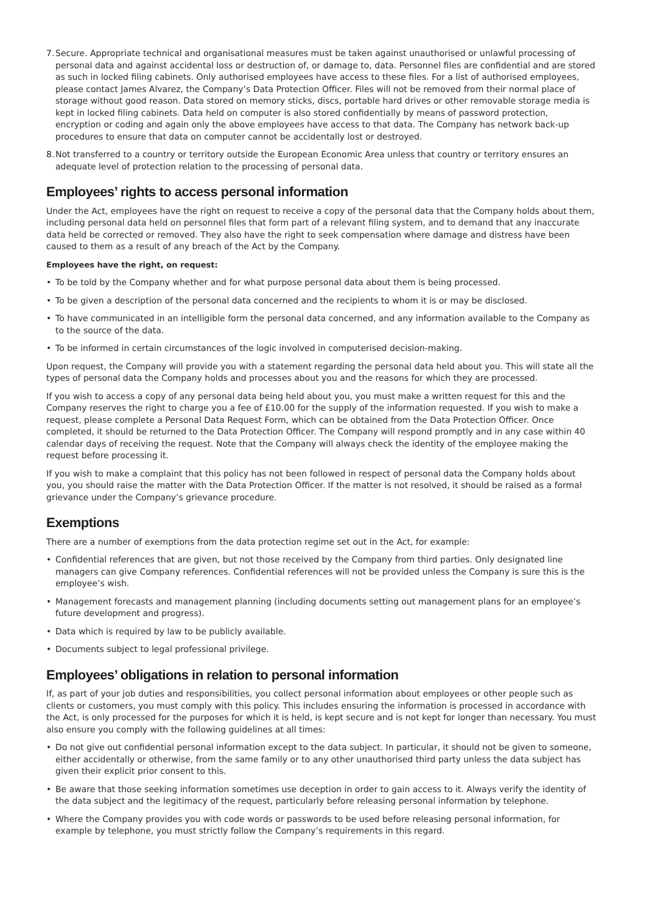7. Secure. Appropriate technical and organisational measures must be taken against unauthorised or unlawful processing of personal data and against accidental loss or destruction of, or damage to, data. Personnel files are confidential and are stored as such in locked filing cabinets. Only authorised employees have access to these files. For a list of authorised employees, please contact James Alvarez, the Company’s Data Protection Officer. Files will not be removed from their normal place of storage without good reason. Data stored on memory sticks, discs, portable hard drives or other removable storage media is kept in locked filing cabinets. Data held on computer is also stored confidentially by means of password protection, encryption or coding and again only the above employees have access to that data. The Company has network back-up procedures to ensure that data on computer cannot be accidentally lost or destroyed.
8. Not transferred to a country or territory outside the European Economic Area unless that country or territory ensures an adequate level of protection relation to the processing of personal data.
Employees’ rights to access personal information
Under the Act, employees have the right on request to receive a copy of the personal data that the Company holds about them, including personal data held on personnel files that form part of a relevant filing system, and to demand that any inaccurate data held be corrected or removed. They also have the right to seek compensation where damage and distress have been caused to them as a result of any breach of the Act by the Company.
Employees have the right, on request:
• To be told by the Company whether and for what purpose personal data about them is being processed.
• To be given a description of the personal data concerned and the recipients to whom it is or may be disclosed.
• To have communicated in an intelligible form the personal data concerned, and any information available to the Company as to the source of the data.
• To be informed in certain circumstances of the logic involved in computerised decision-making.
Upon request, the Company will provide you with a statement regarding the personal data held about you. This will state all the types of personal data the Company holds and processes about you and the reasons for which they are processed.
If you wish to access a copy of any personal data being held about you, you must make a written request for this and the Company reserves the right to charge you a fee of £10.00 for the supply of the information requested. If you wish to make a request, please complete a Personal Data Request Form, which can be obtained from the Data Protection Officer. Once completed, it should be returned to the Data Protection Officer. The Company will respond promptly and in any case within 40 calendar days of receiving the request. Note that the Company will always check the identity of the employee making the request before processing it.
If you wish to make a complaint that this policy has not been followed in respect of personal data the Company holds about you, you should raise the matter with the Data Protection Officer. If the matter is not resolved, it should be raised as a formal grievance under the Company’s grievance procedure.
Exemptions
There are a number of exemptions from the data protection regime set out in the Act, for example:
• Confidential references that are given, but not those received by the Company from third parties. Only designated line managers can give Company references. Confidential references will not be provided unless the Company is sure this is the employee’s wish.
• Management forecasts and management planning (including documents setting out management plans for an employee’s future development and progress).
• Data which is required by law to be publicly available.
• Documents subject to legal professional privilege.
Employees’ obligations in relation to personal information
If, as part of your job duties and responsibilities, you collect personal information about employees or other people such as clients or customers, you must comply with this policy. This includes ensuring the information is processed in accordance with the Act, is only processed for the purposes for which it is held, is kept secure and is not kept for longer than necessary. You must also ensure you comply with the following guidelines at all times:
• Do not give out confidential personal information except to the data subject. In particular, it should not be given to someone, either accidentally or otherwise, from the same family or to any other unauthorised third party unless the data subject has given their explicit prior consent to this.
• Be aware that those seeking information sometimes use deception in order to gain access to it. Always verify the identity of the data subject and the legitimacy of the request, particularly before releasing personal information by telephone.
• Where the Company provides you with code words or passwords to be used before releasing personal information, for example by telephone, you must strictly follow the Company’s requirements in this regard.